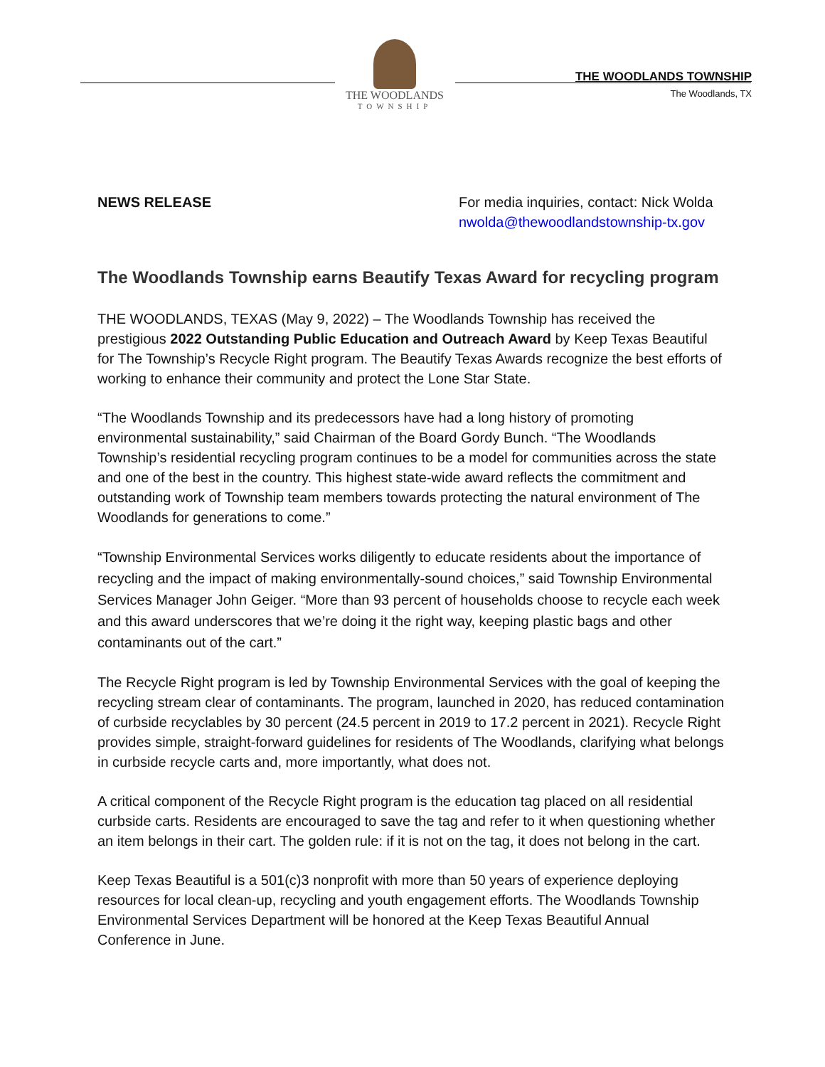THE WOODLANDS
TOWNSHIP
THE WOODLANDS TOWNSHIP
The Woodlands, TX
NEWS RELEASE For media inquiries, contact: Nick Wolda
nwolda@thewoodlandstownship-tx.gov
The Woodlands Township earns Beautify Texas Award for recycling program
THE WOODLANDS, TEXAS (May 9, 2022) – The Woodlands Township has received the prestigious 2022 Outstanding Public Education and Outreach Award by Keep Texas Beautiful for The Township’s Recycle Right program. The Beautify Texas Awards recognize the best efforts of working to enhance their community and protect the Lone Star State.
“The Woodlands Township and its predecessors have had a long history of promoting environmental sustainability,” said Chairman of the Board Gordy Bunch. “The Woodlands Township’s residential recycling program continues to be a model for communities across the state and one of the best in the country. This highest state-wide award reflects the commitment and outstanding work of Township team members towards protecting the natural environment of The Woodlands for generations to come.”
“Township Environmental Services works diligently to educate residents about the importance of recycling and the impact of making environmentally-sound choices,” said Township Environmental Services Manager John Geiger. “More than 93 percent of households choose to recycle each week and this award underscores that we’re doing it the right way, keeping plastic bags and other contaminants out of the cart.”
The Recycle Right program is led by Township Environmental Services with the goal of keeping the recycling stream clear of contaminants. The program, launched in 2020, has reduced contamination of curbside recyclables by 30 percent (24.5 percent in 2019 to 17.2 percent in 2021). Recycle Right provides simple, straight-forward guidelines for residents of The Woodlands, clarifying what belongs in curbside recycle carts and, more importantly, what does not.
A critical component of the Recycle Right program is the education tag placed on all residential curbside carts. Residents are encouraged to save the tag and refer to it when questioning whether an item belongs in their cart. The golden rule: if it is not on the tag, it does not belong in the cart.
Keep Texas Beautiful is a 501(c)3 nonprofit with more than 50 years of experience deploying resources for local clean-up, recycling and youth engagement efforts. The Woodlands Township Environmental Services Department will be honored at the Keep Texas Beautiful Annual Conference in June.